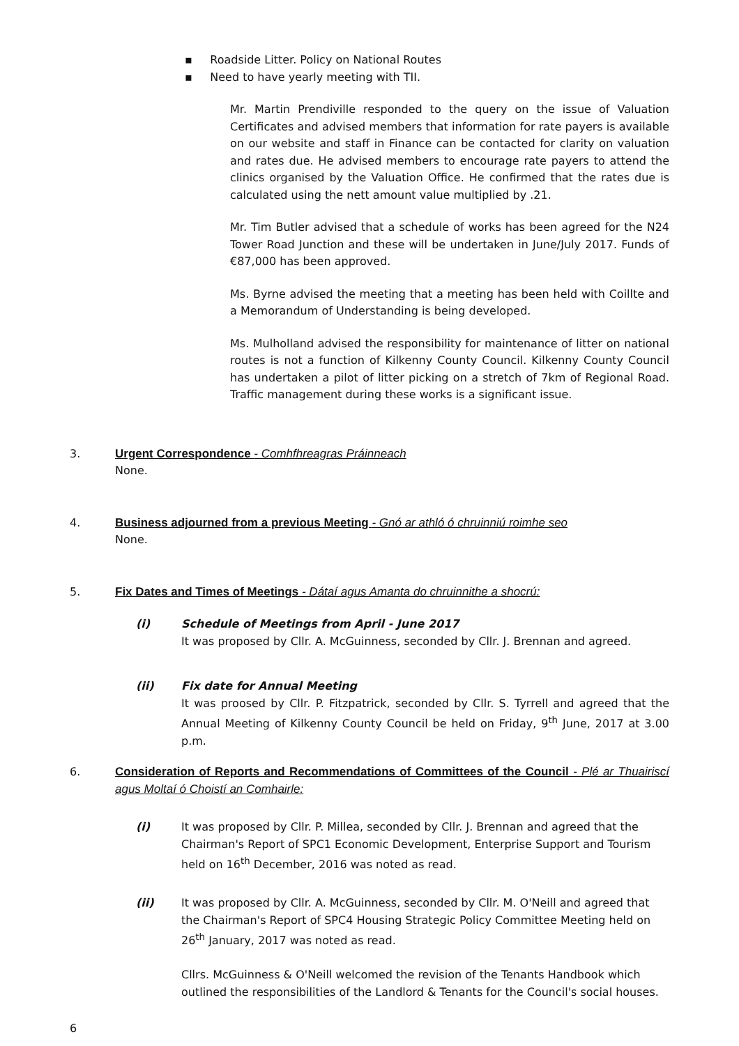▪ Roadside Litter. Policy on National Routes
▪ Need to have yearly meeting with TII.
Mr. Martin Prendiville responded to the query on the issue of Valuation Certificates and advised members that information for rate payers is available on our website and staff in Finance can be contacted for clarity on valuation and rates due. He advised members to encourage rate payers to attend the clinics organised by the Valuation Office. He confirmed that the rates due is calculated using the nett amount value multiplied by .21.
Mr. Tim Butler advised that a schedule of works has been agreed for the N24 Tower Road Junction and these will be undertaken in June/July 2017. Funds of €87,000 has been approved.
Ms. Byrne advised the meeting that a meeting has been held with Coillte and a Memorandum of Understanding is being developed.
Ms. Mulholland advised the responsibility for maintenance of litter on national routes is not a function of Kilkenny County Council. Kilkenny County Council has undertaken a pilot of litter picking on a stretch of 7km of Regional Road. Traffic management during these works is a significant issue.
3. Urgent Correspondence - Comhfhreagras Práinneach
None.
4. Business adjourned from a previous Meeting - Gnó ar athló ó chruinniú roimhe seo
None.
5. Fix Dates and Times of Meetings - Dátaí agus Amanta do chruinnithe a shocrú:
(i) Schedule of Meetings from April - June 2017
It was proposed by Cllr. A. McGuinness, seconded by Cllr. J. Brennan and agreed.
(ii) Fix date for Annual Meeting
It was proosed by Cllr. P. Fitzpatrick, seconded by Cllr. S. Tyrrell and agreed that the Annual Meeting of Kilkenny County Council be held on Friday, 9<sup>th</sup> June, 2017 at 3.00 p.m.
6. Consideration of Reports and Recommendations of Committees of the Council - Plé ar Thuairiscí agus Moltaí ó Choistí an Comhairle:
(i) It was proposed by Cllr. P. Millea, seconded by Cllr. J. Brennan and agreed that the Chairman's Report of SPC1 Economic Development, Enterprise Support and Tourism held on 16<sup>th</sup> December, 2016 was noted as read.
(ii) It was proposed by Cllr. A. McGuinness, seconded by Cllr. M. O'Neill and agreed that the Chairman's Report of SPC4 Housing Strategic Policy Committee Meeting held on 26<sup>th</sup> January, 2017 was noted as read.
Cllrs. McGuinness & O'Neill welcomed the revision of the Tenants Handbook which outlined the responsibilities of the Landlord & Tenants for the Council's social houses.
6